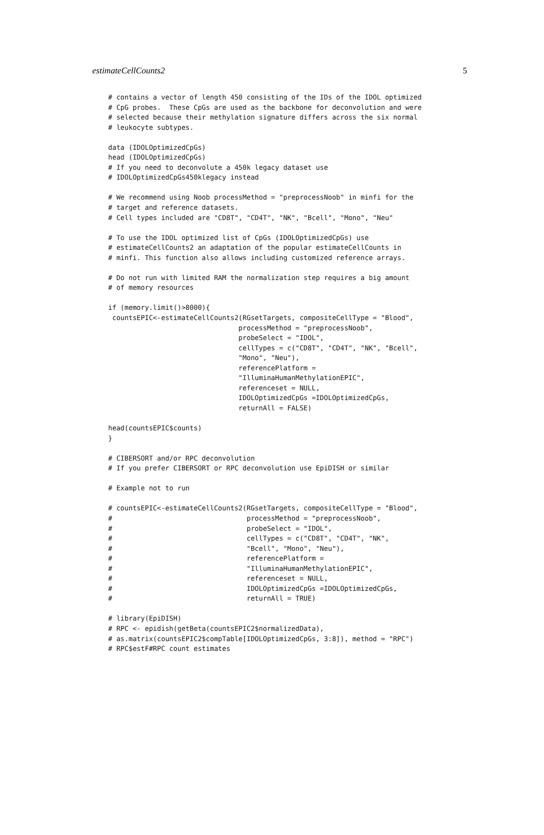estimateCellCounts2 5
# contains a vector of length 450 consisting of the IDs of the IDOL optimized
# CpG probes.  These CpGs are used as the backbone for deconvolution and were
# selected because their methylation signature differs across the six normal
# leukocyte subtypes.

data (IDOLOptimizedCpGs)
head (IDOLOptimizedCpGs)
# If you need to deconvolute a 450k legacy dataset use
# IDOLOptimizedCpGs450klegacy instead

# We recommend using Noob processMethod = "preprocessNoob" in minfi for the
# target and reference datasets.
# Cell types included are "CD8T", "CD4T", "NK", "Bcell", "Mono", "Neu"

# To use the IDOL optimized list of CpGs (IDOLOptimizedCpGs) use
# estimateCellCounts2 an adaptation of the popular estimateCellCounts in
# minfi. This function also allows including customized reference arrays.

# Do not run with limited RAM the normalization step requires a big amount
# of memory resources

if (memory.limit()>8000){
 countsEPIC<-estimateCellCounts2(RGsetTargets, compositeCellType = "Blood",
                                processMethod = "preprocessNoob",
                                probeSelect = "IDOL",
                                cellTypes = c("CD8T", "CD4T", "NK", "Bcell",
                                "Mono", "Neu"),
                                referencePlatform =
                                "IlluminaHumanMethylationEPIC",
                                referenceset = NULL,
                                IDOLOptimizedCpGs =IDOLOptimizedCpGs,
                                returnAll = FALSE)

head(countsEPIC$counts)
}

# CIBERSORT and/or RPC deconvolution
# If you prefer CIBERSORT or RPC deconvolution use EpiDISH or similar

# Example not to run

# countsEPIC<-estimateCellCounts2(RGsetTargets, compositeCellType = "Blood",
#                                 processMethod = "preprocessNoob",
#                                 probeSelect = "IDOL",
#                                 cellTypes = c("CD8T", "CD4T", "NK",
#                                 "Bcell", "Mono", "Neu"),
#                                 referencePlatform =
#                                 "IlluminaHumanMethylationEPIC",
#                                 referenceset = NULL,
#                                 IDOLOptimizedCpGs =IDOLOptimizedCpGs,
#                                 returnAll = TRUE)

# library(EpiDISH)
# RPC <- epidish(getBeta(countsEPIC2$normalizedData),
# as.matrix(countsEPIC2$compTable[IDOLOptimizedCpGs, 3:8]), method = "RPC")
# RPC$estF#RPC count estimates